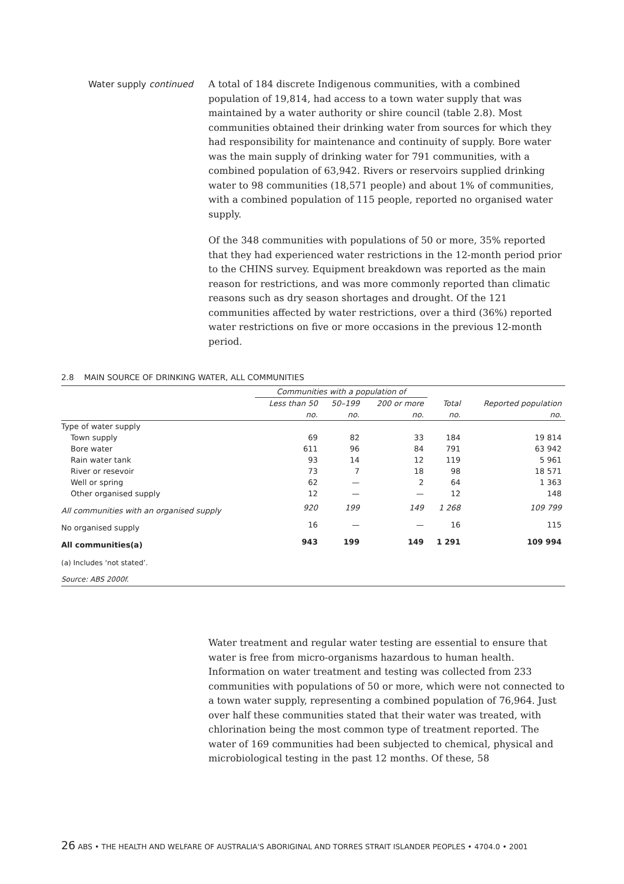Water supply continued
A total of 184 discrete Indigenous communities, with a combined population of 19,814, had access to a town water supply that was maintained by a water authority or shire council (table 2.8). Most communities obtained their drinking water from sources for which they had responsibility for maintenance and continuity of supply. Bore water was the main supply of drinking water for 791 communities, with a combined population of 63,942. Rivers or reservoirs supplied drinking water to 98 communities (18,571 people) and about 1% of communities, with a combined population of 115 people, reported no organised water supply.
Of the 348 communities with populations of 50 or more, 35% reported that they had experienced water restrictions in the 12-month period prior to the CHINS survey. Equipment breakdown was reported as the main reason for restrictions, and was more commonly reported than climatic reasons such as dry season shortages and drought. Of the 121 communities affected by water restrictions, over a third (36%) reported water restrictions on five or more occasions in the previous 12-month period.
2.8 MAIN SOURCE OF DRINKING WATER, ALL COMMUNITIES
| | Communities with a population of | | | | |
| --- | --- | --- | --- | --- | --- |
| | Less than 50 | 50–199 | 200 or more | Total | Reported population |
| | no. | no. | no. | no. | no. |
| Type of water supply | | | | | |
| Town supply | 69 | 82 | 33 | 184 | 19 814 |
| Bore water | 611 | 96 | 84 | 791 | 63 942 |
| Rain water tank | 93 | 14 | 12 | 119 | 5 961 |
| River or resevoir | 73 | 7 | 18 | 98 | 18 571 |
| Well or spring | 62 | — | 2 | 64 | 1 363 |
| Other organised supply | 12 | — | — | 12 | 148 |
| All communities with an organised supply | 920 | 199 | 149 | 1 268 | 109 799 |
| No organised supply | 16 | — | — | 16 | 115 |
| All communities(a) | 943 | 199 | 149 | 1 291 | 109 994 |
| (a) Includes ‘not stated’. | | | | | |
| Source: ABS 2000f. | | | | | |
Water treatment and regular water testing are essential to ensure that water is free from micro-organisms hazardous to human health. Information on water treatment and testing was collected from 233 communities with populations of 50 or more, which were not connected to a town water supply, representing a combined population of 76,964. Just over half these communities stated that their water was treated, with chlorination being the most common type of treatment reported. The water of 169 communities had been subjected to chemical, physical and microbiological testing in the past 12 months. Of these, 58
26 ABS • THE HEALTH AND WELFARE OF AUSTRALIA'S ABORIGINAL AND TORRES STRAIT ISLANDER PEOPLES • 4704.0 • 2001